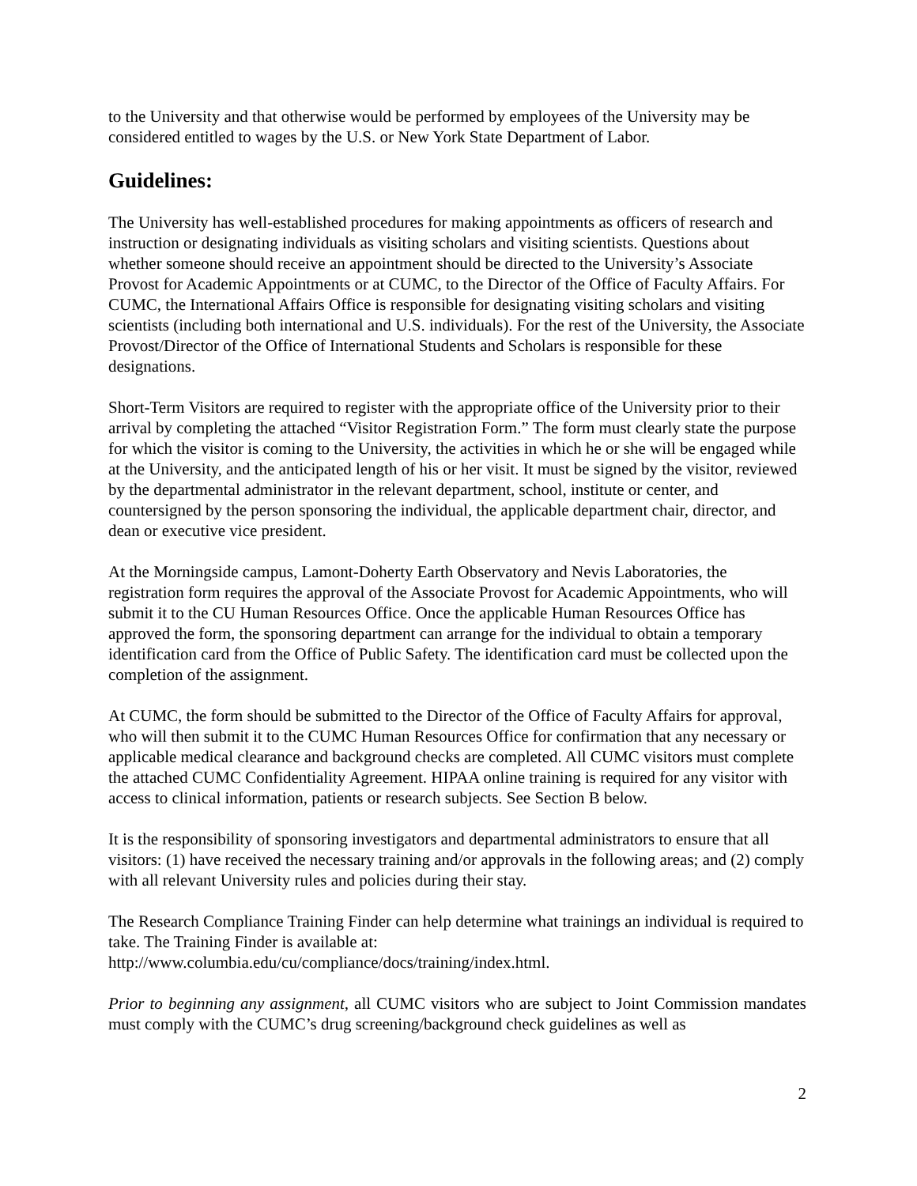to the University and that otherwise would be performed by employees of the University may be considered entitled to wages by the U.S. or New York State Department of Labor.
Guidelines:
The University has well-established procedures for making appointments as officers of research and instruction or designating individuals as visiting scholars and visiting scientists. Questions about whether someone should receive an appointment should be directed to the University’s Associate Provost for Academic Appointments or at CUMC, to the Director of the Office of Faculty Affairs. For CUMC, the International Affairs Office is responsible for designating visiting scholars and visiting scientists (including both international and U.S. individuals). For the rest of the University, the Associate Provost/Director of the Office of International Students and Scholars is responsible for these designations.
Short-Term Visitors are required to register with the appropriate office of the University prior to their arrival by completing the attached “Visitor Registration Form.” The form must clearly state the purpose for which the visitor is coming to the University, the activities in which he or she will be engaged while at the University, and the anticipated length of his or her visit. It must be signed by the visitor, reviewed by the departmental administrator in the relevant department, school, institute or center, and countersigned by the person sponsoring the individual, the applicable department chair, director, and dean or executive vice president.
At the Morningside campus, Lamont-Doherty Earth Observatory and Nevis Laboratories, the registration form requires the approval of the Associate Provost for Academic Appointments, who will submit it to the CU Human Resources Office. Once the applicable Human Resources Office has approved the form, the sponsoring department can arrange for the individual to obtain a temporary identification card from the Office of Public Safety. The identification card must be collected upon the completion of the assignment.
At CUMC, the form should be submitted to the Director of the Office of Faculty Affairs for approval, who will then submit it to the CUMC Human Resources Office for confirmation that any necessary or applicable medical clearance and background checks are completed. All CUMC visitors must complete the attached CUMC Confidentiality Agreement. HIPAA online training is required for any visitor with access to clinical information, patients or research subjects. See Section B below.
It is the responsibility of sponsoring investigators and departmental administrators to ensure that all visitors: (1) have received the necessary training and/or approvals in the following areas; and (2) comply with all relevant University rules and policies during their stay.
The Research Compliance Training Finder can help determine what trainings an individual is required to take. The Training Finder is available at:
http://www.columbia.edu/cu/compliance/docs/training/index.html.
Prior to beginning any assignment, all CUMC visitors who are subject to Joint Commission mandates must comply with the CUMC’s drug screening/background check guidelines as well as
2